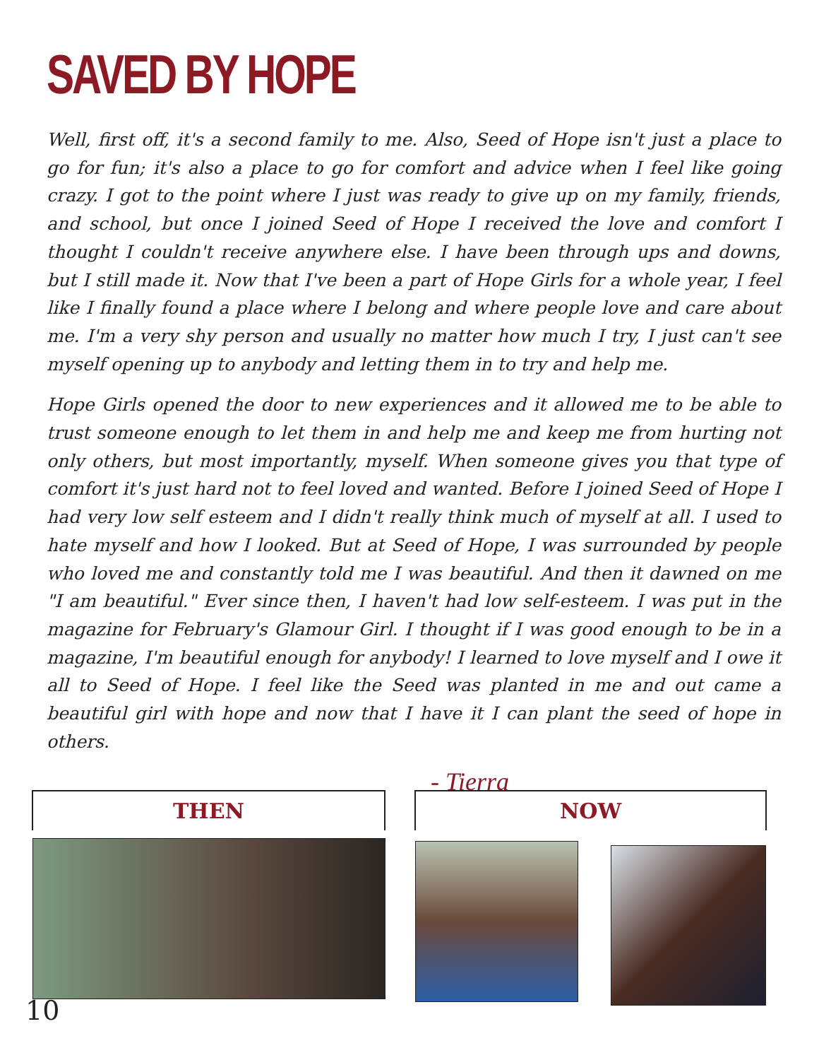SAVED BY HOPE
Well, first off, it's a second family to me. Also, Seed of Hope isn't just a place to go for fun; it's also a place to go for comfort and advice when I feel like going crazy. I got to the point where I just was ready to give up on my family, friends, and school, but once I joined Seed of Hope I received the love and comfort I thought I couldn't receive anywhere else. I have been through ups and downs, but I still made it. Now that I've been a part of Hope Girls for a whole year, I feel like I finally found a place where I belong and where people love and care about me. I'm a very shy person and usually no matter how much I try, I just can't see myself opening up to anybody and letting them in to try and help me.
Hope Girls opened the door to new experiences and it allowed me to be able to trust someone enough to let them in and help me and keep me from hurting not only others, but most importantly, myself. When someone gives you that type of comfort it's just hard not to feel loved and wanted. Before I joined Seed of Hope I had very low self esteem and I didn't really think much of myself at all. I used to hate myself and how I looked. But at Seed of Hope, I was surrounded by people who loved me and constantly told me I was beautiful. And then it dawned on me "I am beautiful." Ever since then, I haven't had low self-esteem. I was put in the magazine for February's Glamour Girl. I thought if I was good enough to be in a magazine, I'm beautiful enough for anybody! I learned to love myself and I owe it all to Seed of Hope. I feel like the Seed was planted in me and out came a beautiful girl with hope and now that I have it I can plant the seed of hope in others.
- Tierra
THEN NOW
10